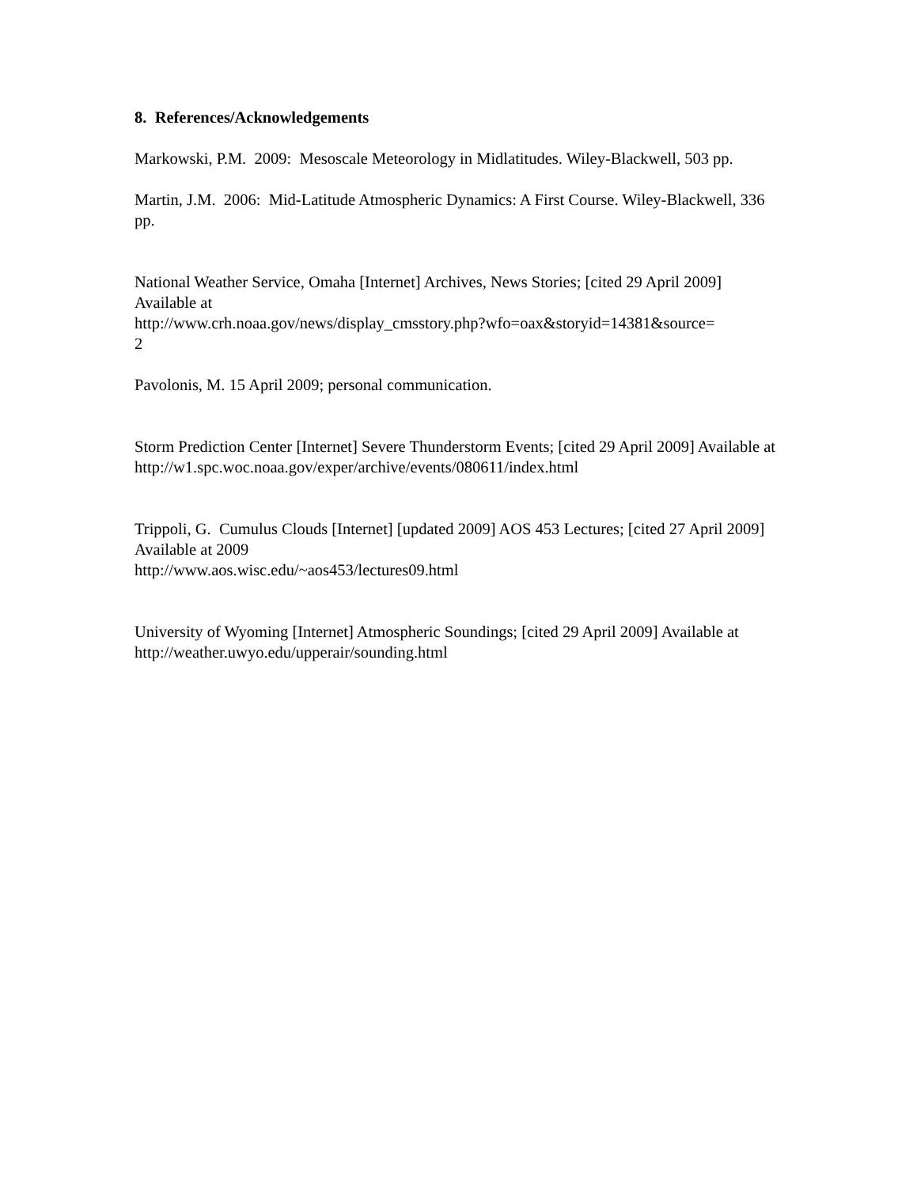8. References/Acknowledgements
Markowski, P.M. 2009: Mesoscale Meteorology in Midlatitudes. Wiley-Blackwell, 503 pp.
Martin, J.M. 2006: Mid-Latitude Atmospheric Dynamics: A First Course. Wiley-Blackwell, 336 pp.
National Weather Service, Omaha [Internet] Archives, News Stories; [cited 29 April 2009] Available at
http://www.crh.noaa.gov/news/display_cmsstory.php?wfo=oax&storyid=14381&source=
2
Pavolonis, M. 15 April 2009; personal communication.
Storm Prediction Center [Internet] Severe Thunderstorm Events; [cited 29 April 2009] Available at
http://w1.spc.woc.noaa.gov/exper/archive/events/080611/index.html
Trippoli, G. Cumulus Clouds [Internet] [updated 2009] AOS 453 Lectures; [cited 27 April 2009] Available at 2009
http://www.aos.wisc.edu/~aos453/lectures09.html
University of Wyoming [Internet] Atmospheric Soundings; [cited 29 April 2009] Available at
http://weather.uwyo.edu/upperair/sounding.html